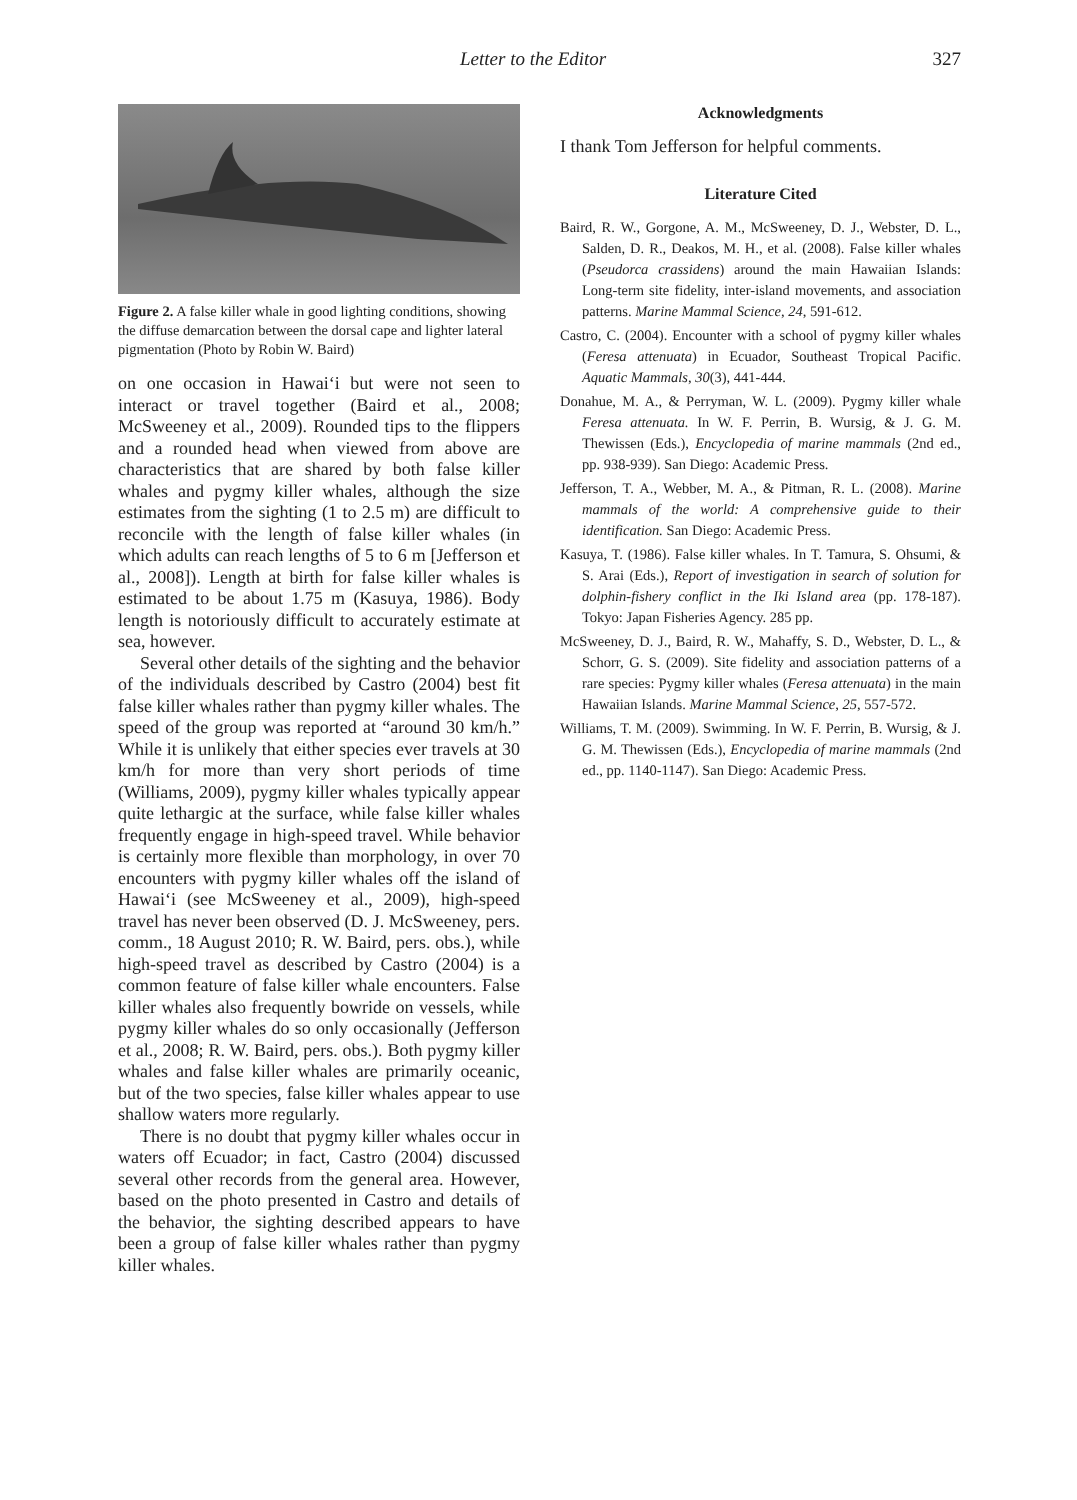Letter to the Editor 327
Figure 2. A false killer whale in good lighting conditions, showing the diffuse demarcation between the dorsal cape and lighter lateral pigmentation (Photo by Robin W. Baird)
on one occasion in Hawai‘i but were not seen to interact or travel together (Baird et al., 2008; McSweeney et al., 2009). Rounded tips to the flippers and a rounded head when viewed from above are characteristics that are shared by both false killer whales and pygmy killer whales, although the size estimates from the sighting (1 to 2.5 m) are difficult to reconcile with the length of false killer whales (in which adults can reach lengths of 5 to 6 m [Jefferson et al., 2008]). Length at birth for false killer whales is estimated to be about 1.75 m (Kasuya, 1986). Body length is notoriously difficult to accurately estimate at sea, however.
Several other details of the sighting and the behavior of the individuals described by Castro (2004) best fit false killer whales rather than pygmy killer whales. The speed of the group was reported at “around 30 km/h.” While it is unlikely that either species ever travels at 30 km/h for more than very short periods of time (Williams, 2009), pygmy killer whales typically appear quite lethargic at the surface, while false killer whales frequently engage in high-speed travel. While behavior is certainly more flexible than morphology, in over 70 encounters with pygmy killer whales off the island of Hawai‘i (see McSweeney et al., 2009), high-speed travel has never been observed (D. J. McSweeney, pers. comm., 18 August 2010; R. W. Baird, pers. obs.), while high-speed travel as described by Castro (2004) is a common feature of false killer whale encounters. False killer whales also frequently bowride on vessels, while pygmy killer whales do so only occasionally (Jefferson et al., 2008; R. W. Baird, pers. obs.). Both pygmy killer whales and false killer whales are primarily oceanic, but of the two species, false killer whales appear to use shallow waters more regularly.
There is no doubt that pygmy killer whales occur in waters off Ecuador; in fact, Castro (2004) discussed several other records from the general area. However, based on the photo presented in Castro and details of the behavior, the sighting described appears to have been a group of false killer whales rather than pygmy killer whales.
Acknowledgments
I thank Tom Jefferson for helpful comments.
Literature Cited
Baird, R. W., Gorgone, A. M., McSweeney, D. J., Webster, D. L., Salden, D. R., Deakos, M. H., et al. (2008). False killer whales (Pseudorca crassidens) around the main Hawaiian Islands: Long-term site fidelity, inter-island movements, and association patterns. Marine Mammal Science, 24, 591-612.
Castro, C. (2004). Encounter with a school of pygmy killer whales (Feresa attenuata) in Ecuador, Southeast Tropical Pacific. Aquatic Mammals, 30(3), 441-444.
Donahue, M. A., & Perryman, W. L. (2009). Pygmy killer whale Feresa attenuata. In W. F. Perrin, B. Wursig, & J. G. M. Thewissen (Eds.), Encyclopedia of marine mammals (2nd ed., pp. 938-939). San Diego: Academic Press.
Jefferson, T. A., Webber, M. A., & Pitman, R. L. (2008). Marine mammals of the world: A comprehensive guide to their identification. San Diego: Academic Press.
Kasuya, T. (1986). False killer whales. In T. Tamura, S. Ohsumi, & S. Arai (Eds.), Report of investigation in search of solution for dolphin-fishery conflict in the Iki Island area (pp. 178-187). Tokyo: Japan Fisheries Agency. 285 pp.
McSweeney, D. J., Baird, R. W., Mahaffy, S. D., Webster, D. L., & Schorr, G. S. (2009). Site fidelity and association patterns of a rare species: Pygmy killer whales (Feresa attenuata) in the main Hawaiian Islands. Marine Mammal Science, 25, 557-572.
Williams, T. M. (2009). Swimming. In W. F. Perrin, B. Wursig, & J. G. M. Thewissen (Eds.), Encyclopedia of marine mammals (2nd ed., pp. 1140-1147). San Diego: Academic Press.